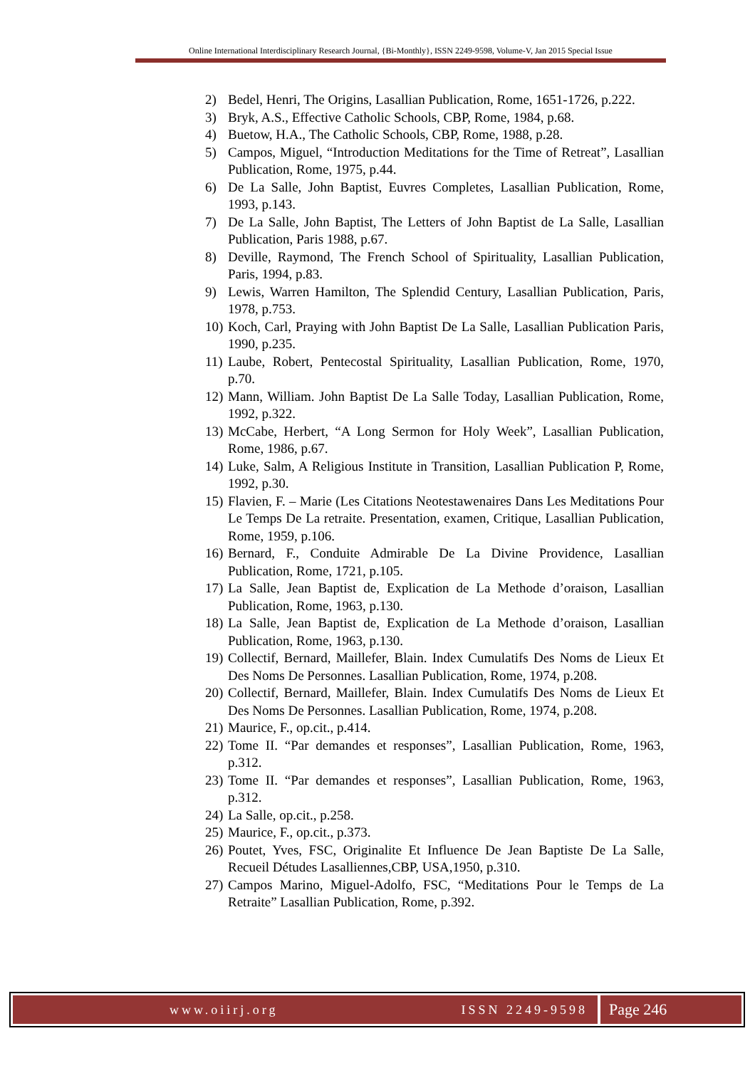Online International Interdisciplinary Research Journal, {Bi-Monthly}, ISSN 2249-9598, Volume-V, Jan 2015 Special Issue
2) Bedel, Henri, The Origins, Lasallian Publication, Rome, 1651-1726, p.222.
3) Bryk, A.S., Effective Catholic Schools, CBP, Rome, 1984, p.68.
4) Buetow, H.A., The Catholic Schools, CBP, Rome, 1988, p.28.
5) Campos, Miguel, “Introduction Meditations for the Time of Retreat”, Lasallian Publication, Rome, 1975, p.44.
6) De La Salle, John Baptist, Euvres Completes, Lasallian Publication, Rome, 1993, p.143.
7) De La Salle, John Baptist, The Letters of John Baptist de La Salle, Lasallian Publication, Paris 1988, p.67.
8) Deville, Raymond, The French School of Spirituality, Lasallian Publication, Paris, 1994, p.83.
9) Lewis, Warren Hamilton, The Splendid Century, Lasallian Publication, Paris, 1978, p.753.
10) Koch, Carl, Praying with John Baptist De La Salle, Lasallian Publication Paris, 1990, p.235.
11) Laube, Robert, Pentecostal Spirituality, Lasallian Publication, Rome, 1970, p.70.
12) Mann, William. John Baptist De La Salle Today, Lasallian Publication, Rome, 1992, p.322.
13) McCabe, Herbert, “A Long Sermon for Holy Week”, Lasallian Publication, Rome, 1986, p.67.
14) Luke, Salm, A Religious Institute in Transition, Lasallian Publication P, Rome, 1992, p.30.
15) Flavien, F. – Marie (Les Citations Neotestawenaires Dans Les Meditations Pour Le Temps De La retraite. Presentation, examen, Critique, Lasallian Publication, Rome, 1959, p.106.
16) Bernard, F., Conduite Admirable De La Divine Providence, Lasallian Publication, Rome, 1721, p.105.
17) La Salle, Jean Baptist de, Explication de La Methode d’oraison, Lasallian Publication, Rome, 1963, p.130.
18) La Salle, Jean Baptist de, Explication de La Methode d’oraison, Lasallian Publication, Rome, 1963, p.130.
19) Collectif, Bernard, Maillefer, Blain. Index Cumulatifs Des Noms de Lieux Et Des Noms De Personnes. Lasallian Publication, Rome, 1974, p.208.
20) Collectif, Bernard, Maillefer, Blain. Index Cumulatifs Des Noms de Lieux Et Des Noms De Personnes. Lasallian Publication, Rome, 1974, p.208.
21) Maurice, F., op.cit., p.414.
22) Tome II. “Par demandes et responses”, Lasallian Publication, Rome, 1963, p.312.
23) Tome II. “Par demandes et responses”, Lasallian Publication, Rome, 1963, p.312.
24) La Salle, op.cit., p.258.
25) Maurice, F., op.cit., p.373.
26) Poutet, Yves, FSC, Originalite Et Influence De Jean Baptiste De La Salle, Recueil Détudes Lasalliennes,CBP, USA,1950, p.310.
27) Campos Marino, Miguel-Adolfo, FSC, “Meditations Pour le Temps de La Retraite” Lasallian Publication, Rome, p.392.
www.oiirj.org ISSN 2249-9598
Page 246